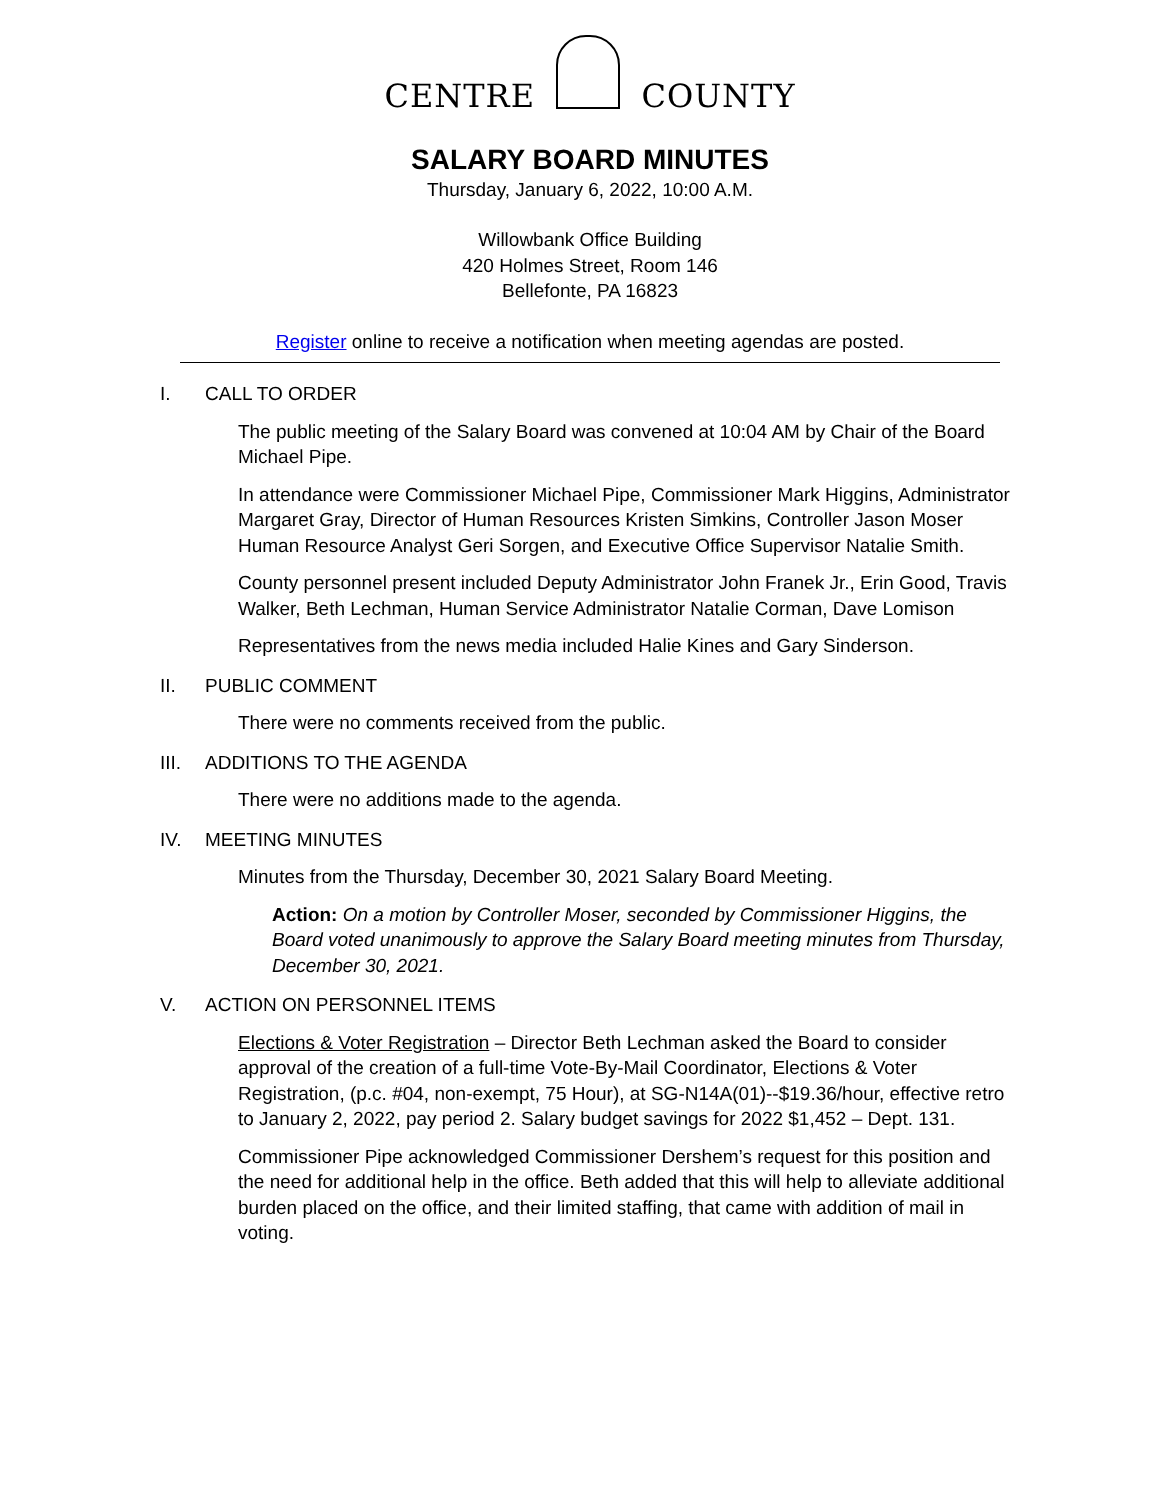CENTRE COUNTY
SALARY BOARD MINUTES
Thursday, January 6, 2022, 10:00 A.M.
Willowbank Office Building
420 Holmes Street, Room 146
Bellefonte, PA 16823
Register online to receive a notification when meeting agendas are posted.
I. CALL TO ORDER
The public meeting of the Salary Board was convened at 10:04 AM by Chair of the Board Michael Pipe.
In attendance were Commissioner Michael Pipe, Commissioner Mark Higgins, Administrator Margaret Gray, Director of Human Resources Kristen Simkins, Controller Jason Moser Human Resource Analyst Geri Sorgen, and Executive Office Supervisor Natalie Smith.
County personnel present included Deputy Administrator John Franek Jr., Erin Good, Travis Walker, Beth Lechman, Human Service Administrator Natalie Corman, Dave Lomison
Representatives from the news media included Halie Kines and Gary Sinderson.
II. PUBLIC COMMENT
There were no comments received from the public.
III.
ADDITIONS TO THE AGENDA
There were no additions made to the agenda.
IV. MEETING MINUTES
Minutes from the Thursday, December 30, 2021 Salary Board Meeting.
Action: On a motion by Controller Moser, seconded by Commissioner Higgins, the Board voted unanimously to approve the Salary Board meeting minutes from Thursday, December 30, 2021.
V. ACTION ON PERSONNEL ITEMS
Elections & Voter Registration – Director Beth Lechman asked the Board to consider approval of the creation of a full-time Vote-By-Mail Coordinator, Elections & Voter Registration, (p.c. #04, non-exempt, 75 Hour), at SG-N14A(01)--$19.36/hour, effective retro to January 2, 2022, pay period 2. Salary budget savings for 2022 $1,452 – Dept. 131.
Commissioner Pipe acknowledged Commissioner Dershem’s request for this position and the need for additional help in the office. Beth added that this will help to alleviate additional burden placed on the office, and their limited staffing, that came with addition of mail in voting.